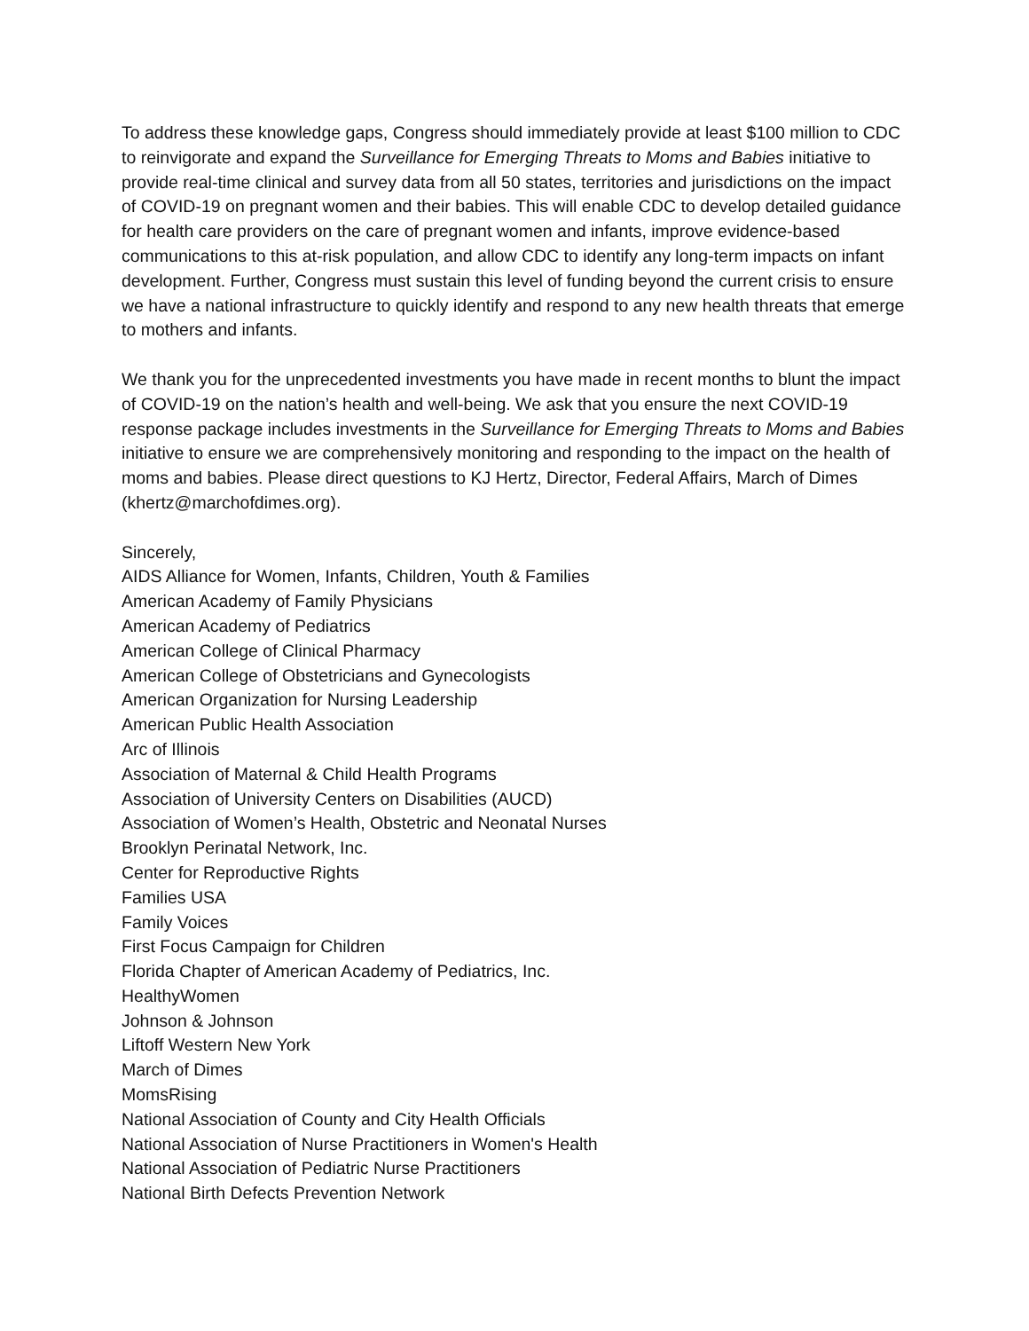To address these knowledge gaps, Congress should immediately provide at least $100 million to CDC to reinvigorate and expand the Surveillance for Emerging Threats to Moms and Babies initiative to provide real-time clinical and survey data from all 50 states, territories and jurisdictions on the impact of COVID-19 on pregnant women and their babies. This will enable CDC to develop detailed guidance for health care providers on the care of pregnant women and infants, improve evidence-based communications to this at-risk population, and allow CDC to identify any long-term impacts on infant development. Further, Congress must sustain this level of funding beyond the current crisis to ensure we have a national infrastructure to quickly identify and respond to any new health threats that emerge to mothers and infants.
We thank you for the unprecedented investments you have made in recent months to blunt the impact of COVID-19 on the nation’s health and well-being. We ask that you ensure the next COVID-19 response package includes investments in the Surveillance for Emerging Threats to Moms and Babies initiative to ensure we are comprehensively monitoring and responding to the impact on the health of moms and babies. Please direct questions to KJ Hertz, Director, Federal Affairs, March of Dimes (khertz@marchofdimes.org).
Sincerely,
AIDS Alliance for Women, Infants, Children, Youth & Families
American Academy of Family Physicians
American Academy of Pediatrics
American College of Clinical Pharmacy
American College of Obstetricians and Gynecologists
American Organization for Nursing Leadership
American Public Health Association
Arc of Illinois
Association of Maternal & Child Health Programs
Association of University Centers on Disabilities (AUCD)
Association of Women’s Health, Obstetric and Neonatal Nurses
Brooklyn Perinatal Network, Inc.
Center for Reproductive Rights
Families USA
Family Voices
First Focus Campaign for Children
Florida Chapter of American Academy of Pediatrics, Inc.
HealthyWomen
Johnson & Johnson
Liftoff Western New York
March of Dimes
MomsRising
National Association of County and City Health Officials
National Association of Nurse Practitioners in Women's Health
National Association of Pediatric Nurse Practitioners
National Birth Defects Prevention Network